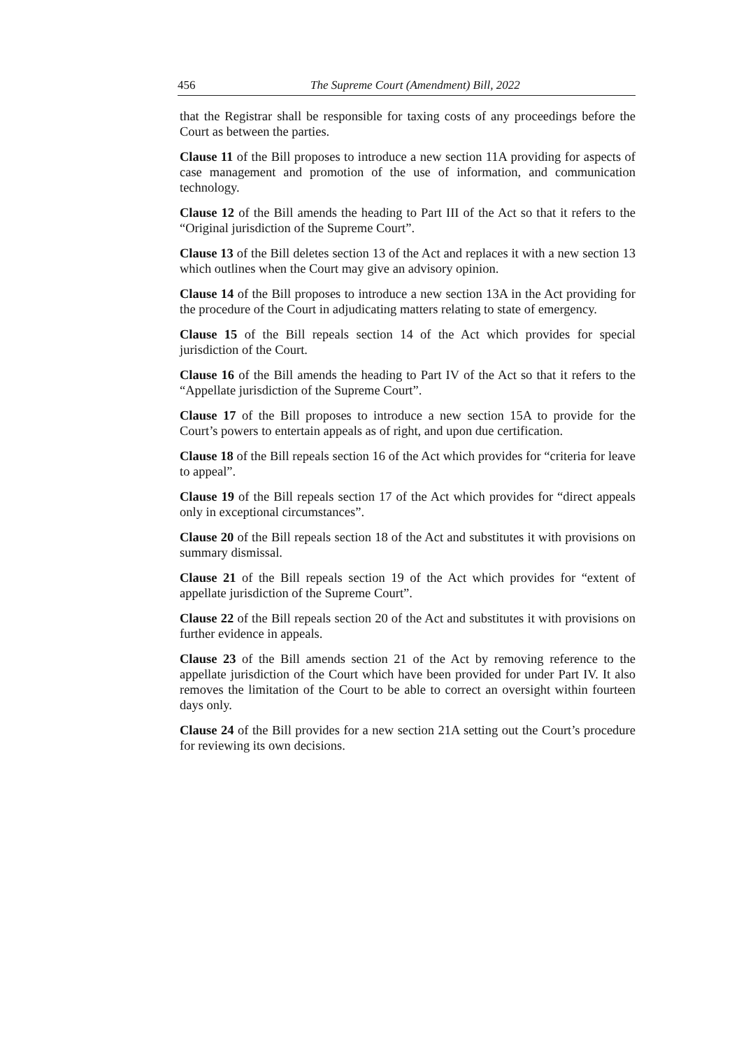456 The Supreme Court (Amendment) Bill, 2022
that the Registrar shall be responsible for taxing costs of any proceedings before the Court as between the parties.
Clause 11 of the Bill proposes to introduce a new section 11A providing for aspects of case management and promotion of the use of information, and communication technology.
Clause 12 of the Bill amends the heading to Part III of the Act so that it refers to the “Original jurisdiction of the Supreme Court”.
Clause 13 of the Bill deletes section 13 of the Act and replaces it with a new section 13 which outlines when the Court may give an advisory opinion.
Clause 14 of the Bill proposes to introduce a new section 13A in the Act providing for the procedure of the Court in adjudicating matters relating to state of emergency.
Clause 15 of the Bill repeals section 14 of the Act which provides for special jurisdiction of the Court.
Clause 16 of the Bill amends the heading to Part IV of the Act so that it refers to the “Appellate jurisdiction of the Supreme Court”.
Clause 17 of the Bill proposes to introduce a new section 15A to provide for the Court’s powers to entertain appeals as of right, and upon due certification.
Clause 18 of the Bill repeals section 16 of the Act which provides for “criteria for leave to appeal”.
Clause 19 of the Bill repeals section 17 of the Act which provides for “direct appeals only in exceptional circumstances”.
Clause 20 of the Bill repeals section 18 of the Act and substitutes it with provisions on summary dismissal.
Clause 21 of the Bill repeals section 19 of the Act which provides for “extent of appellate jurisdiction of the Supreme Court”.
Clause 22 of the Bill repeals section 20 of the Act and substitutes it with provisions on further evidence in appeals.
Clause 23 of the Bill amends section 21 of the Act by removing reference to the appellate jurisdiction of the Court which have been provided for under Part IV. It also removes the limitation of the Court to be able to correct an oversight within fourteen days only.
Clause 24 of the Bill provides for a new section 21A setting out the Court’s procedure for reviewing its own decisions.